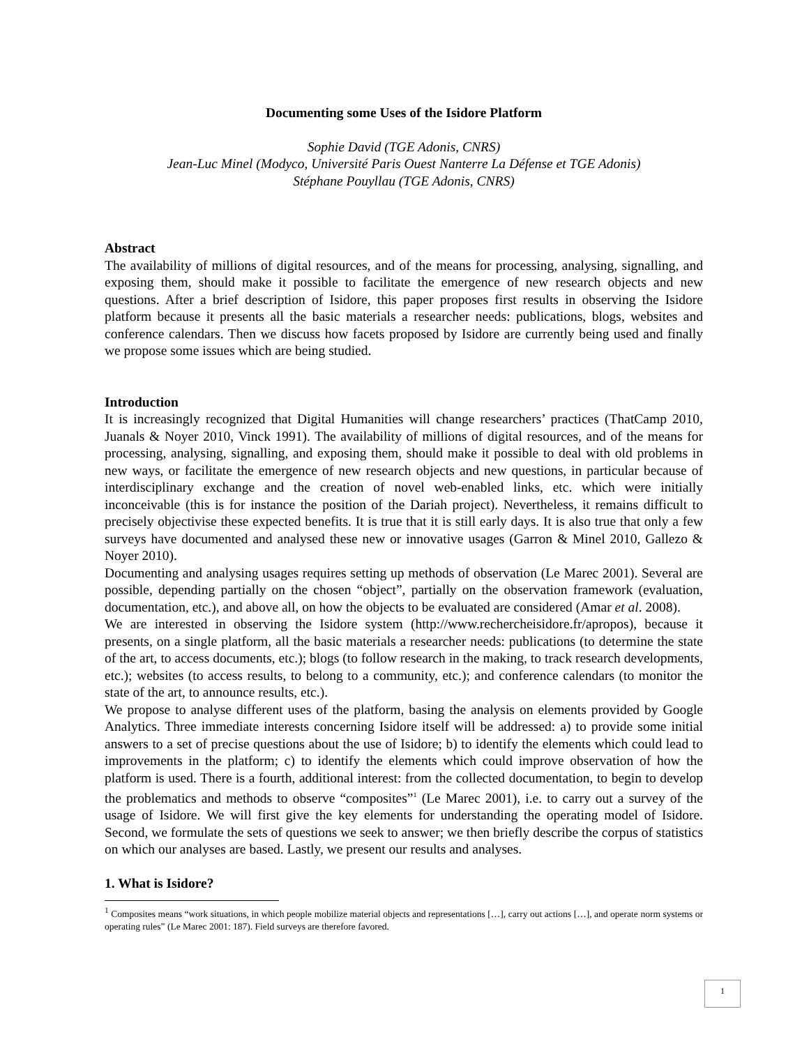Documenting some Uses of the Isidore Platform
Sophie David (TGE Adonis, CNRS)
Jean-Luc Minel (Modyco, Université Paris Ouest Nanterre La Défense et TGE Adonis)
Stéphane Pouyllau (TGE Adonis, CNRS)
Abstract
The availability of millions of digital resources, and of the means for processing, analysing, signalling, and exposing them, should make it possible to facilitate the emergence of new research objects and new questions. After a brief description of Isidore, this paper proposes first results in observing the Isidore platform because it presents all the basic materials a researcher needs: publications, blogs, websites and conference calendars. Then we discuss how facets proposed by Isidore are currently being used and finally we propose some issues which are being studied.
Introduction
It is increasingly recognized that Digital Humanities will change researchers’ practices (ThatCamp 2010, Juanals & Noyer 2010, Vinck 1991). The availability of millions of digital resources, and of the means for processing, analysing, signalling, and exposing them, should make it possible to deal with old problems in new ways, or facilitate the emergence of new research objects and new questions, in particular because of interdisciplinary exchange and the creation of novel web-enabled links, etc. which were initially inconceivable (this is for instance the position of the Dariah project). Nevertheless, it remains difficult to precisely objectivise these expected benefits. It is true that it is still early days. It is also true that only a few surveys have documented and analysed these new or innovative usages (Garron & Minel 2010, Gallezo & Noyer 2010).
Documenting and analysing usages requires setting up methods of observation (Le Marec 2001). Several are possible, depending partially on the chosen “object”, partially on the observation framework (evaluation, documentation, etc.), and above all, on how the objects to be evaluated are considered (Amar et al. 2008).
We are interested in observing the Isidore system (http://www.rechercheisidore.fr/apropos), because it presents, on a single platform, all the basic materials a researcher needs: publications (to determine the state of the art, to access documents, etc.); blogs (to follow research in the making, to track research developments, etc.); websites (to access results, to belong to a community, etc.); and conference calendars (to monitor the state of the art, to announce results, etc.).
We propose to analyse different uses of the platform, basing the analysis on elements provided by Google Analytics. Three immediate interests concerning Isidore itself will be addressed: a) to provide some initial answers to a set of precise questions about the use of Isidore; b) to identify the elements which could lead to improvements in the platform; c) to identify the elements which could improve observation of how the platform is used. There is a fourth, additional interest: from the collected documentation, to begin to develop the problematics and methods to observe “composites”<sup>1</sup> (Le Marec 2001), i.e. to carry out a survey of the usage of Isidore. We will first give the key elements for understanding the operating model of Isidore. Second, we formulate the sets of questions we seek to answer; we then briefly describe the corpus of statistics on which our analyses are based. Lastly, we present our results and analyses.
1. What is Isidore?
<sup>1</sup> Composites means “work situations, in which people mobilize material objects and representations […], carry out actions […], and operate norm systems or operating rules” (Le Marec 2001: 187). Field surveys are therefore favored.
1